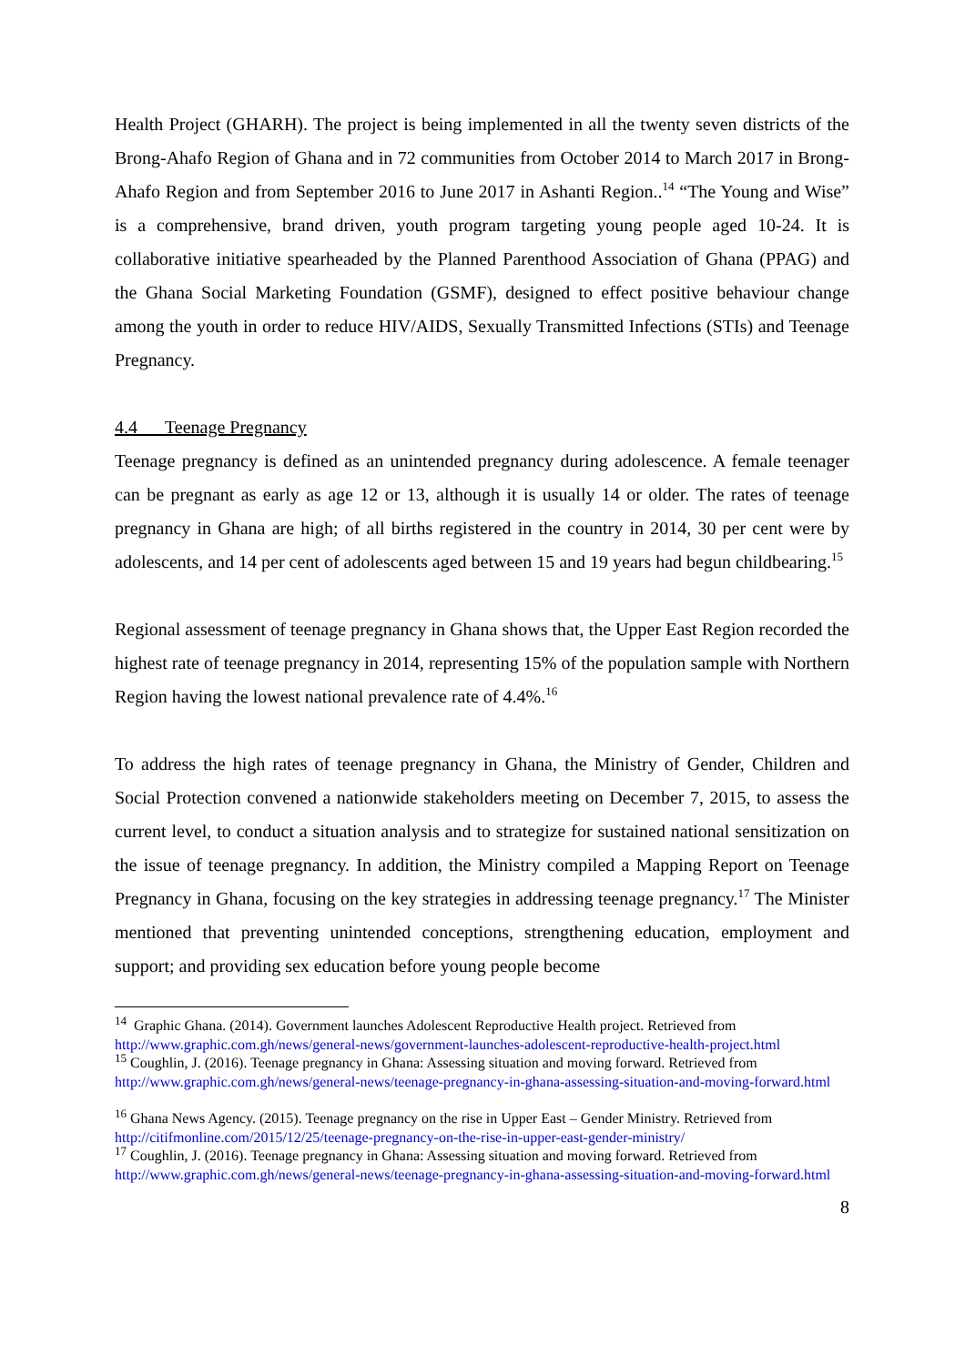Health Project (GHARH). The project is being implemented in all the twenty seven districts of the Brong-Ahafo Region of Ghana and in 72 communities from October 2014 to March 2017 in Brong-Ahafo Region and from September 2016 to June 2017 in Ashanti Region..<sup>14</sup> “The Young and Wise” is a comprehensive, brand driven, youth program targeting young people aged 10-24. It is collaborative initiative spearheaded by the Planned Parenthood Association of Ghana (PPAG) and the Ghana Social Marketing Foundation (GSMF), designed to effect positive behaviour change among the youth in order to reduce HIV/AIDS, Sexually Transmitted Infections (STIs) and Teenage Pregnancy.
4.4 Teenage Pregnancy
Teenage pregnancy is defined as an unintended pregnancy during adolescence. A female teenager can be pregnant as early as age 12 or 13, although it is usually 14 or older. The rates of teenage pregnancy in Ghana are high; of all births registered in the country in 2014, 30 per cent were by adolescents, and 14 per cent of adolescents aged between 15 and 19 years had begun childbearing.<sup>15</sup>
Regional assessment of teenage pregnancy in Ghana shows that, the Upper East Region recorded the highest rate of teenage pregnancy in 2014, representing 15% of the population sample with Northern Region having the lowest national prevalence rate of 4.4%.<sup>16</sup>
To address the high rates of teenage pregnancy in Ghana, the Ministry of Gender, Children and Social Protection convened a nationwide stakeholders meeting on December 7, 2015, to assess the current level, to conduct a situation analysis and to strategize for sustained national sensitization on the issue of teenage pregnancy. In addition, the Ministry compiled a Mapping Report on Teenage Pregnancy in Ghana, focusing on the key strategies in addressing teenage pregnancy.<sup>17</sup> The Minister mentioned that preventing unintended conceptions, strengthening education, employment and support; and providing sex education before young people become
<sup>14</sup> Graphic Ghana. (2014). Government launches Adolescent Reproductive Health project. Retrieved from http://www.graphic.com.gh/news/general-news/government-launches-adolescent-reproductive-health-project.html
<sup>15</sup> Coughlin, J. (2016). Teenage pregnancy in Ghana: Assessing situation and moving forward. Retrieved from http://www.graphic.com.gh/news/general-news/teenage-pregnancy-in-ghana-assessing-situation-and-moving-forward.html
<sup>16</sup> Ghana News Agency. (2015). Teenage pregnancy on the rise in Upper East – Gender Ministry. Retrieved from http://citifmonline.com/2015/12/25/teenage-pregnancy-on-the-rise-in-upper-east-gender-ministry/
<sup>17</sup> Coughlin, J. (2016). Teenage pregnancy in Ghana: Assessing situation and moving forward. Retrieved from http://www.graphic.com.gh/news/general-news/teenage-pregnancy-in-ghana-assessing-situation-and-moving-forward.html
8